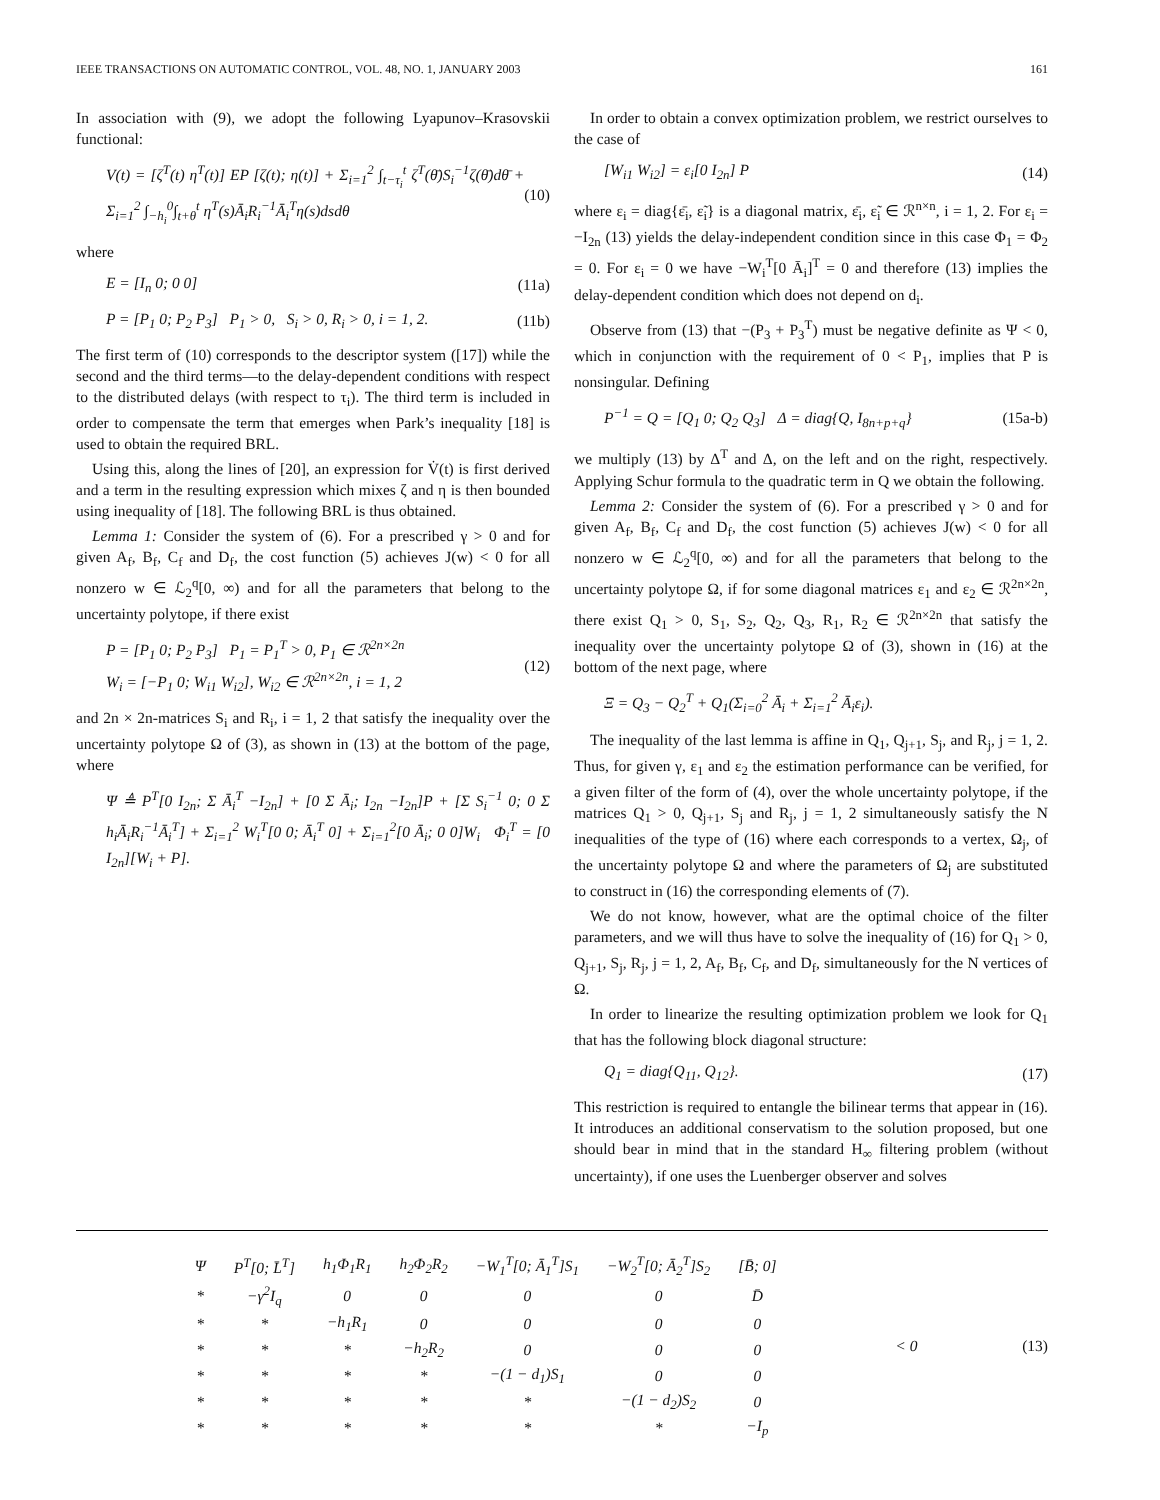IEEE TRANSACTIONS ON AUTOMATIC CONTROL, VOL. 48, NO. 1, JANUARY 2003 161
In association with (9), we adopt the following Lyapunov–Krasovskii functional:
V(t) = [ζ<sup>T</sup>(t) η<sup>T</sup>(t)] EP [ζ(t); η(t)] + Σ<sub>i=1</sub><sup>2</sup> ∫<sub>t−τ<sub>i</sub></sub><sup>t</sup> ζ<sup>T</sup>(θ̄)S<sub>i</sub><sup>−1</sup>ζ(θ̄)dθ̄ + Σ<sub>i=1</sub><sup>2</sup> ∫<sub>−h<sub>i</sub></sub><sup>0</sup>∫<sub>t+θ</sub><sup>t</sup> η<sup>T</sup>(s)Ā<sub>i</sub>R<sub>i</sub><sup>−1</sup>Ā<sub>i</sub><sup>T</sup>η(s)dsdθ (10)
where
E = [I<sub>n</sub> 0; 0 0] (11a)
P = [P<sub>1</sub> 0; P<sub>2</sub> P<sub>3</sub>] P<sub>1</sub> > 0, S<sub>i</sub> > 0, R<sub>i</sub> > 0, i = 1, 2. (11b)
The first term of (10) corresponds to the descriptor system ([17]) while the second and the third terms—to the delay-dependent conditions with respect to the distributed delays (with respect to τ<sub>i</sub>). The third term is included in order to compensate the term that emerges when Park’s inequality [18] is used to obtain the required BRL.
Using this, along the lines of [20], an expression for V̇(t) is first derived and a term in the resulting expression which mixes ζ and η is then bounded using inequality of [18]. The following BRL is thus obtained.
Lemma 1: Consider the system of (6). For a prescribed γ > 0 and for given A<sub>f</sub>, B<sub>f</sub>, C<sub>f</sub> and D<sub>f</sub>, the cost function (5) achieves J(w) < 0 for all nonzero w ∈ ℒ<sub>2</sub><sup>q</sup>[0, ∞) and for all the parameters that belong to the uncertainty polytope, if there exist
P = [P<sub>1</sub> 0; P<sub>2</sub> P<sub>3</sub>] P<sub>1</sub> = P<sub>1</sub><sup>T</sup> > 0, P<sub>1</sub> ∈ ℛ<sup>2n×2n</sup>
W<sub>i</sub> = [−P<sub>1</sub> 0; W<sub>i1</sub> W<sub>i2</sub>], W<sub>i2</sub> ∈ ℛ<sup>2n×2n</sup>, i = 1, 2 (12)
and 2n × 2n-matrices S<sub>i</sub> and R<sub>i</sub>, i = 1, 2 that satisfy the inequality over the uncertainty polytope Ω of (3), as shown in (13) at the bottom of the page, where
Ψ ≜ P<sup>T</sup>[0 I<sub>2n</sub>; Σ Ā<sub>i</sub><sup>T</sup> −I<sub>2n</sub>] + [0 Σ Ā<sub>i</sub>; I<sub>2n</sub> −I<sub>2n</sub>]P + [Σ S<sub>i</sub><sup>−1</sup> 0; 0 Σ h<sub>i</sub>Ā<sub>i</sub>R<sub>i</sub><sup>−1</sup>Ā<sub>i</sub><sup>T</sup>] + Σ<sub>i=1</sub><sup>2</sup> W<sub>i</sub><sup>T</sup>[0 0; Ā<sub>i</sub><sup>T</sup> 0] + Σ<sub>i=1</sub><sup>2</sup>[0 Ā<sub>i</sub>; 0 0]W<sub>i</sub> Φ<sub>i</sub><sup>T</sup> = [0 I<sub>2n</sub>][W<sub>i</sub> + P].
In order to obtain a convex optimization problem, we restrict ourselves to the case of
[W<sub>i1</sub> W<sub>i2</sub>] = ε<sub>i</sub>[0 I<sub>2n</sub>] P (14)
where ε<sub>i</sub> = diag{ε̄<sub>i</sub>, ε̃<sub>i</sub>} is a diagonal matrix, ε̄<sub>i</sub>, ε̃<sub>i</sub> ∈ ℛ<sup>n×n</sup>, i = 1, 2. For ε<sub>i</sub> = −I<sub>2n</sub> (13) yields the delay-independent condition since in this case Φ<sub>1</sub> = Φ<sub>2</sub> = 0. For ε<sub>i</sub> = 0 we have −W<sub>i</sub><sup>T</sup>[0 Ā<sub>i</sub>]<sup>T</sup> = 0 and therefore (13) implies the delay-dependent condition which does not depend on d<sub>i</sub>.
Observe from (13) that −(P<sub>3</sub> + P<sub>3</sub><sup>T</sup>) must be negative definite as Ψ < 0, which in conjunction with the requirement of 0 < P<sub>1</sub>, implies that P is nonsingular. Defining
P<sup>−1</sup> = Q = [Q<sub>1</sub> 0; Q<sub>2</sub> Q<sub>3</sub>] Δ = diag{Q, I<sub>8n+p+q</sub>} (15a-b)
we multiply (13) by Δ<sup>T</sup> and Δ, on the left and on the right, respectively. Applying Schur formula to the quadratic term in Q we obtain the following.
Lemma 2: Consider the system of (6). For a prescribed γ > 0 and for given A<sub>f</sub>, B<sub>f</sub>, C<sub>f</sub> and D<sub>f</sub>, the cost function (5) achieves J(w) < 0 for all nonzero w ∈ ℒ<sub>2</sub><sup>q</sup>[0, ∞) and for all the parameters that belong to the uncertainty polytope Ω, if for some diagonal matrices ε<sub>1</sub> and ε<sub>2</sub> ∈ ℛ<sup>2n×2n</sup>, there exist Q<sub>1</sub> > 0, S<sub>1</sub>, S<sub>2</sub>, Q<sub>2</sub>, Q<sub>3</sub>, R<sub>1</sub>, R<sub>2</sub> ∈ ℛ<sup>2n×2n</sup> that satisfy the inequality over the uncertainty polytope Ω of (3), shown in (16) at the bottom of the next page, where
Ξ = Q<sub>3</sub> − Q<sub>2</sub><sup>T</sup> + Q<sub>1</sub>(Σ<sub>i=0</sub><sup>2</sup> Ā<sub>i</sub> + Σ<sub>i=1</sub><sup>2</sup> Ā<sub>i</sub>ε<sub>i</sub>).
The inequality of the last lemma is affine in Q<sub>1</sub>, Q<sub>j+1</sub>, S<sub>j</sub>, and R<sub>j</sub>, j = 1, 2. Thus, for given γ, ε<sub>1</sub> and ε<sub>2</sub> the estimation performance can be verified, for a given filter of the form of (4), over the whole uncertainty polytope, if the matrices Q<sub>1</sub> > 0, Q<sub>j+1</sub>, S<sub>j</sub> and R<sub>j</sub>, j = 1, 2 simultaneously satisfy the N inequalities of the type of (16) where each corresponds to a vertex, Ω<sub>j</sub>, of the uncertainty polytope Ω and where the parameters of Ω<sub>j</sub> are substituted to construct in (16) the corresponding elements of (7).
We do not know, however, what are the optimal choice of the filter parameters, and we will thus have to solve the inequality of (16) for Q<sub>1</sub> > 0, Q<sub>j+1</sub>, S<sub>j</sub>, R<sub>j</sub>, j = 1, 2, A<sub>f</sub>, B<sub>f</sub>, C<sub>f</sub>, and D<sub>f</sub>, simultaneously for the N vertices of Ω.
In order to linearize the resulting optimization problem we look for Q<sub>1</sub> that has the following block diagonal structure:
Q<sub>1</sub> = diag{Q<sub>11</sub>, Q<sub>12</sub>}. (17)
This restriction is required to entangle the bilinear terms that appear in (16). It introduces an additional conservatism to the solution proposed, but one should bear in mind that in the standard H<sub>∞</sub> filtering problem (without uncertainty), if one uses the Luenberger observer and solves
| Ψ | P<sup>T</sup>[0; L̄<sup>T</sup>] | h<sub>1</sub>Φ<sub>1</sub>R<sub>1</sub> | h<sub>2</sub>Φ<sub>2</sub>R<sub>2</sub> | −W<sub>1</sub><sup>T</sup>[0; Ā<sub>1</sub><sup>T</sup>]S<sub>1</sub> | −W<sub>2</sub><sup>T</sup>[0; Ā<sub>2</sub><sup>T</sup>]S<sub>2</sub> | [B̄; 0] |
| * | −γ<sup>2</sup>I<sub>q</sub> | 0 | 0 | 0 | 0 | D̄ |
| * | * | −h<sub>1</sub>R<sub>1</sub> | 0 | 0 | 0 | 0 |
| * | * | * | −h<sub>2</sub>R<sub>2</sub> | 0 | 0 | 0 |
| * | * | * | * | −(1 − d<sub>1</sub>)S<sub>1</sub> | 0 | 0 |
| * | * | * | * | * | −(1 − d<sub>2</sub>)S<sub>2</sub> | 0 |
| * | * | * | * | * | * | −I<sub>p</sub> |
< 0 (13)